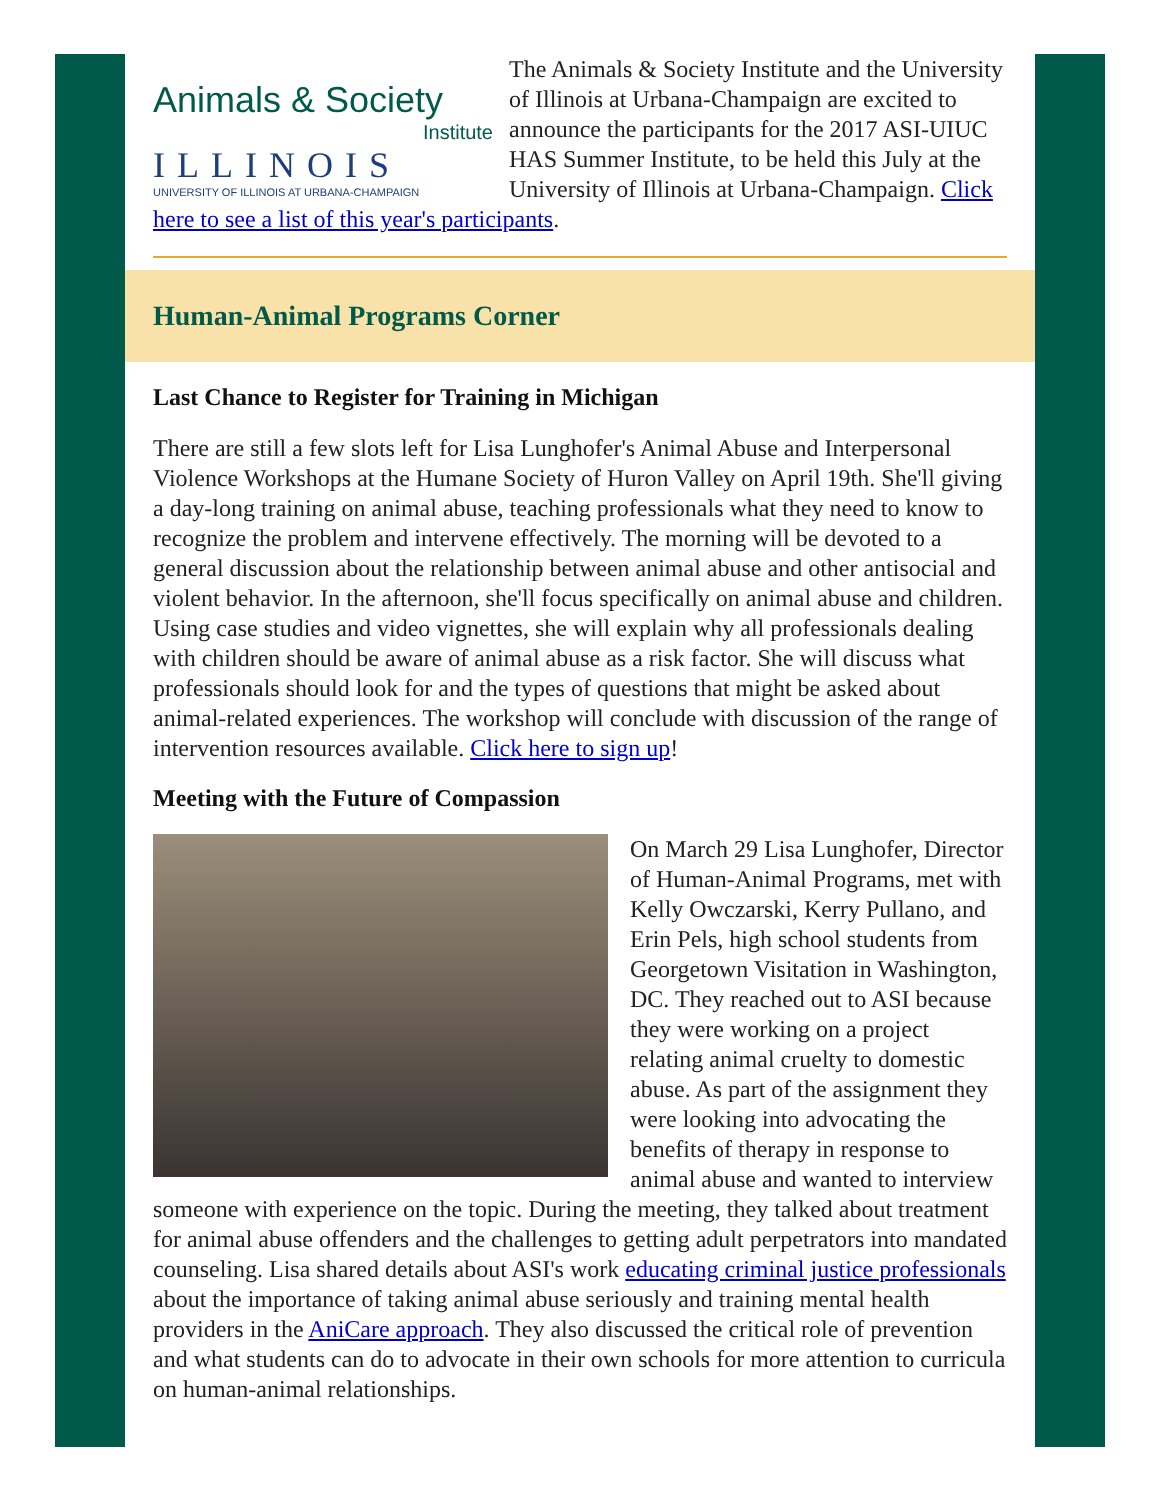Animals & Society
Institute
ILLINOIS
UNIVERSITY OF ILLINOIS AT URBANA-CHAMPAIGN
The Animals & Society Institute and the University of Illinois at Urbana-Champaign are excited to announce the participants for the 2017 ASI-UIUC HAS Summer Institute, to be held this July at the University of Illinois at Urbana-Champaign. Click here to see a list of this year's participants.
Human-Animal Programs Corner
Last Chance to Register for Training in Michigan
There are still a few slots left for Lisa Lunghofer's Animal Abuse and Interpersonal Violence Workshops at the Humane Society of Huron Valley on April 19th. She'll giving a day-long training on animal abuse, teaching professionals what they need to know to recognize the problem and intervene effectively. The morning will be devoted to a general discussion about the relationship between animal abuse and other antisocial and violent behavior. In the afternoon, she'll focus specifically on animal abuse and children. Using case studies and video vignettes, she will explain why all professionals dealing with children should be aware of animal abuse as a risk factor. She will discuss what professionals should look for and the types of questions that might be asked about animal-related experiences. The workshop will conclude with discussion of the range of intervention resources available. Click here to sign up!
Meeting with the Future of Compassion
On March 29 Lisa Lunghofer, Director of Human-Animal Programs, met with Kelly Owczarski, Kerry Pullano, and Erin Pels, high school students from Georgetown Visitation in Washington, DC. They reached out to ASI because they were working on a project relating animal cruelty to domestic abuse. As part of the assignment they were looking into advocating the benefits of therapy in response to animal abuse and wanted to interview someone with experience on the topic. During the meeting, they talked about treatment for animal abuse offenders and the challenges to getting adult perpetrators into mandated counseling. Lisa shared details about ASI's work educating criminal justice professionals about the importance of taking animal abuse seriously and training mental health providers in the AniCare approach. They also discussed the critical role of prevention and what students can do to advocate in their own schools for more attention to curricula on human-animal relationships.